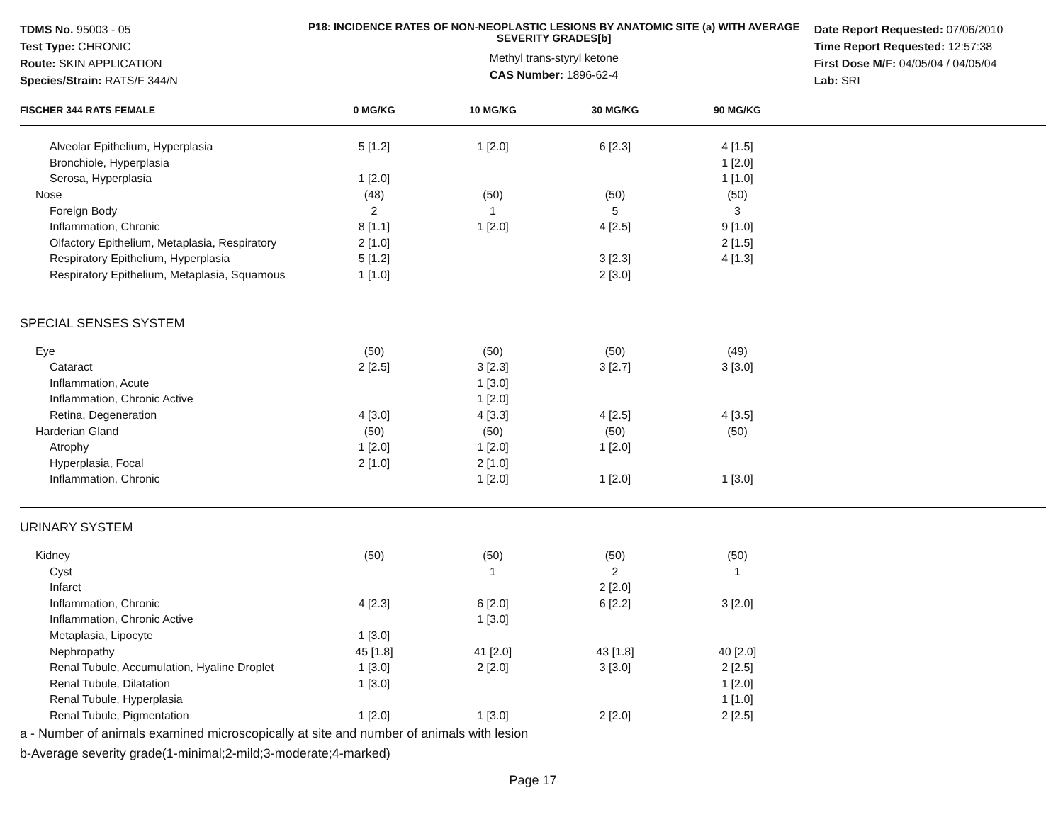TDMS No. 95003 - 05
Test Type: CHRONIC
Route: SKIN APPLICATION
Species/Strain: RATS/F 344/N
P18: INCIDENCE RATES OF NON-NEOPLASTIC LESIONS BY ANATOMIC SITE (a) WITH AVERAGE SEVERITY GRADES[b]
Methyl trans-styryl ketone
CAS Number: 1896-62-4
Date Report Requested: 07/06/2010
Time Report Requested: 12:57:38
First Dose M/F: 04/05/04 / 04/05/04
Lab: SRI
| FISCHER 344 RATS FEMALE | 0 MG/KG | 10 MG/KG | 30 MG/KG | 90 MG/KG | |
| --- | --- | --- | --- | --- | --- |
| Alveolar Epithelium, Hyperplasia | 5 [1.2] | 1 [2.0] | 6 [2.3] | 4 [1.5] | |
| Bronchiole, Hyperplasia | | | | 1 [2.0] | |
| Serosa, Hyperplasia | 1 [2.0] | | | 1 [1.0] | |
| Nose | (48) | (50) | (50) | (50) | |
| Foreign Body | 2 | 1 | 5 | 3 | |
| Inflammation, Chronic | 8 [1.1] | 1 [2.0] | 4 [2.5] | 9 [1.0] | |
| Olfactory Epithelium, Metaplasia, Respiratory | 2 [1.0] | | | 2 [1.5] | |
| Respiratory Epithelium, Hyperplasia | 5 [1.2] | | 3 [2.3] | 4 [1.3] | |
| Respiratory Epithelium, Metaplasia, Squamous | 1 [1.0] | | 2 [3.0] | | |
| SPECIAL SENSES SYSTEM | | | | | |
| Eye | (50) | (50) | (50) | (49) | |
| Cataract | 2 [2.5] | 3 [2.3] | 3 [2.7] | 3 [3.0] | |
| Inflammation, Acute | | 1 [3.0] | | | |
| Inflammation, Chronic Active | | 1 [2.0] | | | |
| Retina, Degeneration | 4 [3.0] | 4 [3.3] | 4 [2.5] | 4 [3.5] | |
| Harderian Gland | (50) | (50) | (50) | (50) | |
| Atrophy | 1 [2.0] | 1 [2.0] | 1 [2.0] | | |
| Hyperplasia, Focal | 2 [1.0] | 2 [1.0] | | | |
| Inflammation, Chronic | | 1 [2.0] | 1 [2.0] | 1 [3.0] | |
| URINARY SYSTEM | | | | | |
| Kidney | (50) | (50) | (50) | (50) | |
| Cyst | | 1 | 2 | 1 | |
| Infarct | | | 2 [2.0] | | |
| Inflammation, Chronic | 4 [2.3] | 6 [2.0] | 6 [2.2] | 3 [2.0] | |
| Inflammation, Chronic Active | | 1 [3.0] | | | |
| Metaplasia, Lipocyte | 1 [3.0] | | | | |
| Nephropathy | 45 [1.8] | 41 [2.0] | 43 [1.8] | 40 [2.0] | |
| Renal Tubule, Accumulation, Hyaline Droplet | 1 [3.0] | 2 [2.0] | 3 [3.0] | 2 [2.5] | |
| Renal Tubule, Dilatation | 1 [3.0] | | | 1 [2.0] | |
| Renal Tubule, Hyperplasia | | | | 1 [1.0] | |
| Renal Tubule, Pigmentation | 1 [2.0] | 1 [3.0] | 2 [2.0] | 2 [2.5] | |
a - Number of animals examined microscopically at site and number of animals with lesion
b-Average severity grade(1-minimal;2-mild;3-moderate;4-marked)
Page 17